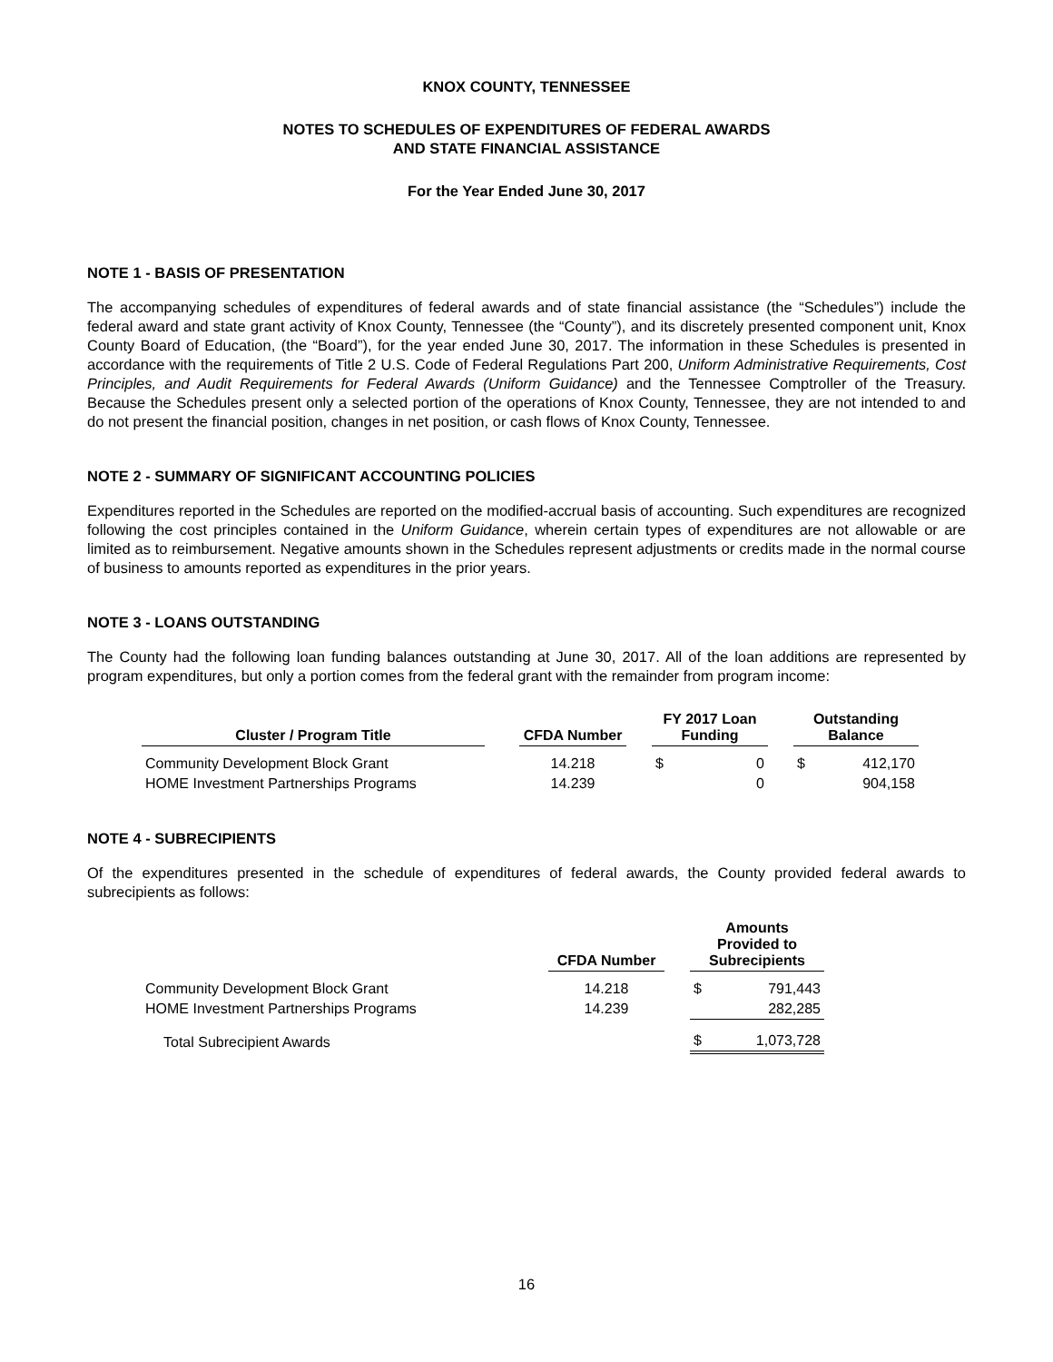KNOX COUNTY, TENNESSEE
NOTES TO SCHEDULES OF EXPENDITURES OF FEDERAL AWARDS
AND STATE FINANCIAL ASSISTANCE
For the Year Ended June 30, 2017
NOTE 1 - BASIS OF PRESENTATION
The accompanying schedules of expenditures of federal awards and of state financial assistance (the “Schedules”) include the federal award and state grant activity of Knox County, Tennessee (the “County”), and its discretely presented component unit, Knox County Board of Education, (the “Board”), for the year ended June 30, 2017. The information in these Schedules is presented in accordance with the requirements of Title 2 U.S. Code of Federal Regulations Part 200, Uniform Administrative Requirements, Cost Principles, and Audit Requirements for Federal Awards (Uniform Guidance) and the Tennessee Comptroller of the Treasury. Because the Schedules present only a selected portion of the operations of Knox County, Tennessee, they are not intended to and do not present the financial position, changes in net position, or cash flows of Knox County, Tennessee.
NOTE 2 - SUMMARY OF SIGNIFICANT ACCOUNTING POLICIES
Expenditures reported in the Schedules are reported on the modified-accrual basis of accounting. Such expenditures are recognized following the cost principles contained in the Uniform Guidance, wherein certain types of expenditures are not allowable or are limited as to reimbursement. Negative amounts shown in the Schedules represent adjustments or credits made in the normal course of business to amounts reported as expenditures in the prior years.
NOTE 3 - LOANS OUTSTANDING
The County had the following loan funding balances outstanding at June 30, 2017. All of the loan additions are represented by program expenditures, but only a portion comes from the federal grant with the remainder from program income:
| Cluster / Program Title | | CFDA Number | | FY 2017 Loan Funding | | | Outstanding Balance | |
| --- | --- | --- | --- | --- | --- | --- | --- | --- |
| Community Development Block Grant | | 14.218 | | $ | 0 | | $ | 412,170 |
| HOME Investment Partnerships Programs | | 14.239 | | | 0 | | | 904,158 |
NOTE 4 - SUBRECIPIENTS
Of the expenditures presented in the schedule of expenditures of federal awards, the County provided federal awards to subrecipients as follows:
| | CFDA Number | | Amounts Provided to Subrecipients | |
| --- | --- | --- | --- | --- |
| Community Development Block Grant | 14.218 | | $ | 791,443 |
| HOME Investment Partnerships Programs | 14.239 | | | 282,285 |
| Total Subrecipient Awards | | | $ | 1,073,728 |
16